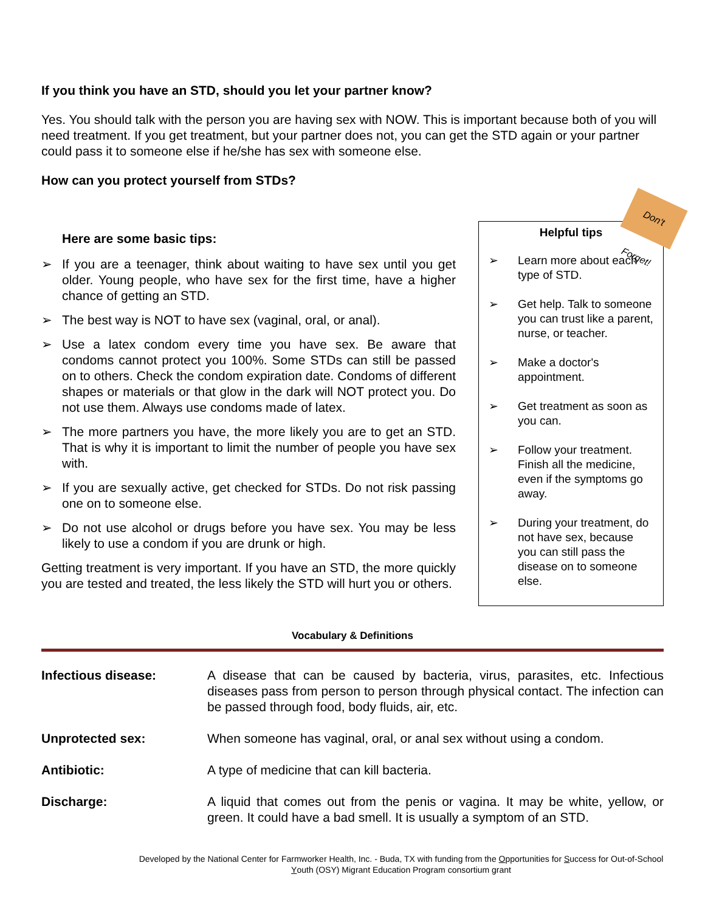If you think you have an STD, should you let your partner know?
Yes. You should talk with the person you are having sex with NOW. This is important because both of you will need treatment. If you get treatment, but your partner does not, you can get the STD again or your partner could pass it to someone else if he/she has sex with someone else.
How can you protect yourself from STDs?
Here are some basic tips:
➢ If you are a teenager, think about waiting to have sex until you get older. Young people, who have sex for the first time, have a higher chance of getting an STD.
➢ The best way is NOT to have sex (vaginal, oral, or anal).
➢ Use a latex condom every time you have sex. Be aware that condoms cannot protect you 100%. Some STDs can still be passed on to others. Check the condom expiration date. Condoms of different shapes or materials or that glow in the dark will NOT protect you. Do not use them. Always use condoms made of latex.
➢ The more partners you have, the more likely you are to get an STD. That is why it is important to limit the number of people you have sex with.
➢ If you are sexually active, get checked for STDs. Do not risk passing one on to someone else.
➢ Do not use alcohol or drugs before you have sex. You may be less likely to use a condom if you are drunk or high.
Getting treatment is very important. If you have an STD, the more quickly you are tested and treated, the less likely the STD will hurt you or others.
Don't Forget!
Helpful tips
➢ Learn more about each type of STD.
➢ Get help. Talk to someone you can trust like a parent, nurse, or teacher.
➢ Make a doctor's appointment.
➢ Get treatment as soon as you can.
➢ Follow your treatment. Finish all the medicine, even if the symptoms go away.
➢ During your treatment, do not have sex, because you can still pass the disease on to someone else.
Vocabulary & Definitions
| Infectious disease: | A disease that can be caused by bacteria, virus, parasites, etc. Infectious diseases pass from person to person through physical contact. The infection can be passed through food, body fluids, air, etc. |
| Unprotected sex: | When someone has vaginal, oral, or anal sex without using a condom. |
| Antibiotic: | A type of medicine that can kill bacteria. |
| Discharge: | A liquid that comes out from the penis or vagina. It may be white, yellow, or green. It could have a bad smell. It is usually a symptom of an STD. |
Developed by the National Center for Farmworker Health, Inc. - Buda, TX with funding from the Opportunities for Success for Out-of-School Youth (OSY) Migrant Education Program consortium grant